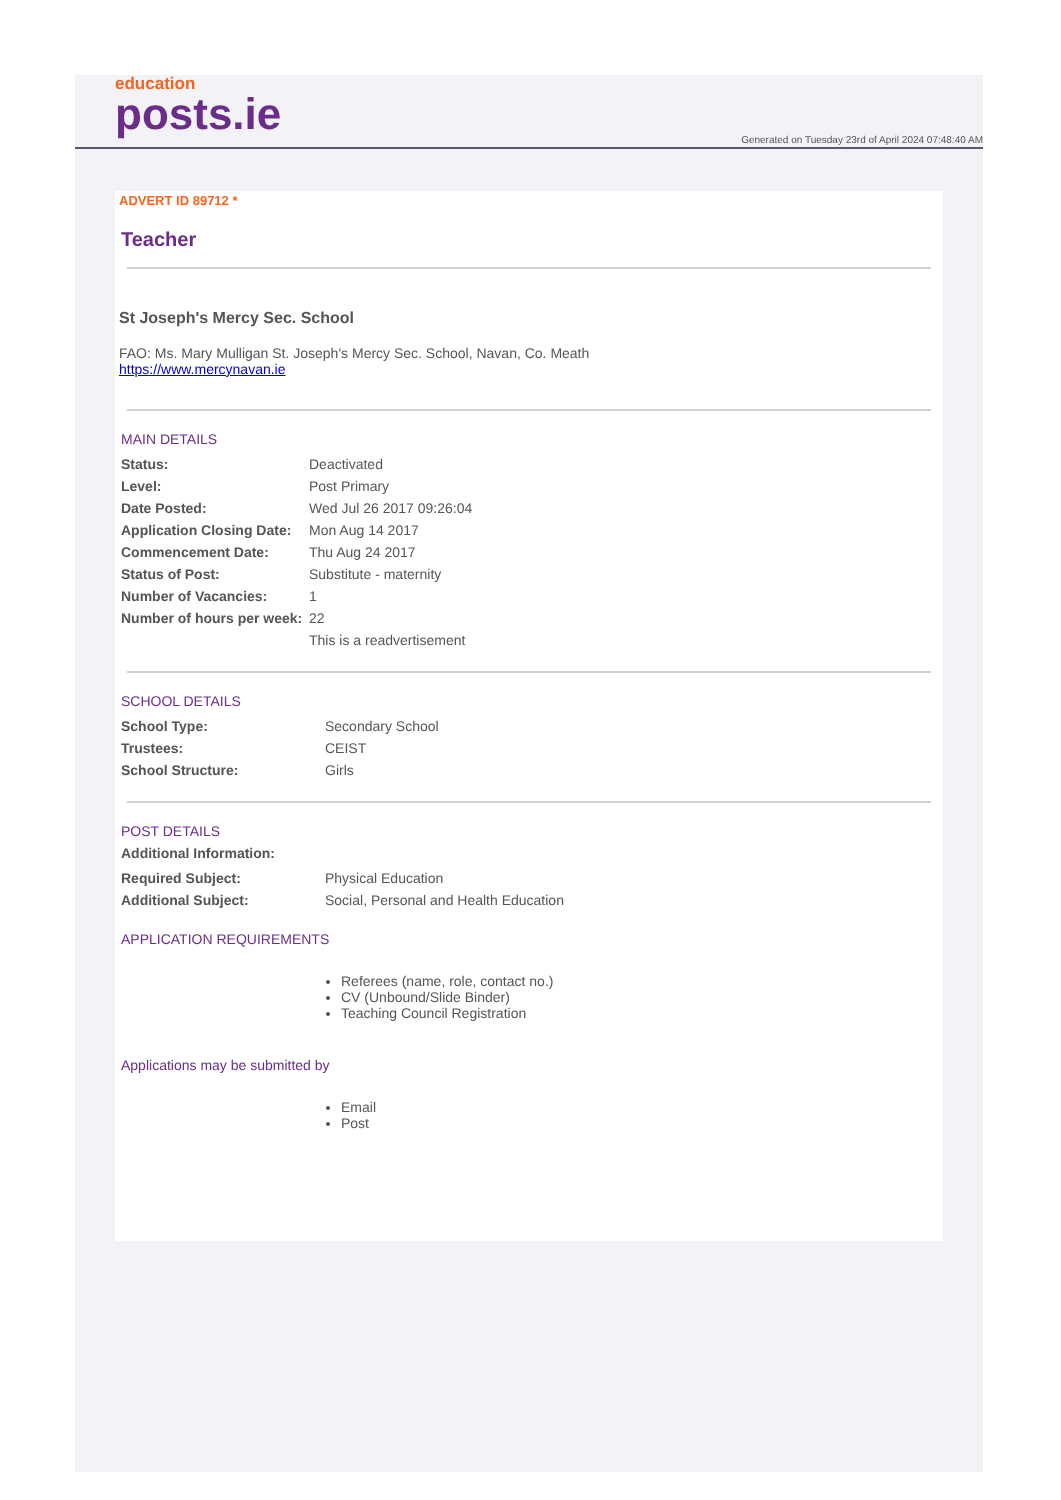education
posts.ie
Generated on Tuesday 23rd of April 2024 07:48:40 AM
ADVERT ID 89712 *
Teacher
St Joseph's Mercy Sec. School
FAO: Ms. Mary Mulligan St. Joseph's Mercy Sec. School, Navan, Co. Meath
https://www.mercynavan.ie
MAIN DETAILS
| Status: | Deactivated |
| Level: | Post Primary |
| Date Posted: | Wed Jul 26 2017 09:26:04 |
| Application Closing Date: | Mon Aug 14 2017 |
| Commencement Date: | Thu Aug 24 2017 |
| Status of Post: | Substitute - maternity |
| Number of Vacancies: | 1 |
| Number of hours per week: | 22 |
| | This is a readvertisement |
SCHOOL DETAILS
| School Type: | Secondary School |
| Trustees: | CEIST |
| School Structure: | Girls |
POST DETAILS
Additional Information:
| Required Subject: | Physical Education |
| Additional Subject: | Social, Personal and Health Education |
APPLICATION REQUIREMENTS
Referees (name, role, contact no.)
CV (Unbound/Slide Binder)
Teaching Council Registration
Applications may be submitted by
Email
Post